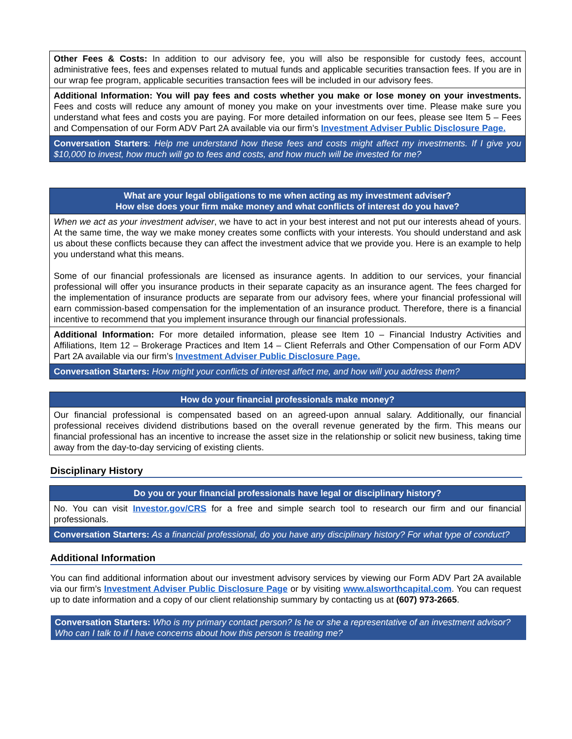Other Fees & Costs: In addition to our advisory fee, you will also be responsible for custody fees, account administrative fees, fees and expenses related to mutual funds and applicable securities transaction fees. If you are in our wrap fee program, applicable securities transaction fees will be included in our advisory fees.
Additional Information: You will pay fees and costs whether you make or lose money on your investments. Fees and costs will reduce any amount of money you make on your investments over time. Please make sure you understand what fees and costs you are paying. For more detailed information on our fees, please see Item 5 – Fees and Compensation of our Form ADV Part 2A available via our firm’s Investment Adviser Public Disclosure Page.
Conversation Starters: Help me understand how these fees and costs might affect my investments. If I give you $10,000 to invest, how much will go to fees and costs, and how much will be invested for me?
What are your legal obligations to me when acting as my investment adviser?
How else does your firm make money and what conflicts of interest do you have?
When we act as your investment adviser, we have to act in your best interest and not put our interests ahead of yours. At the same time, the way we make money creates some conflicts with your interests. You should understand and ask us about these conflicts because they can affect the investment advice that we provide you. Here is an example to help you understand what this means.
Some of our financial professionals are licensed as insurance agents. In addition to our services, your financial professional will offer you insurance products in their separate capacity as an insurance agent. The fees charged for the implementation of insurance products are separate from our advisory fees, where your financial professional will earn commission-based compensation for the implementation of an insurance product. Therefore, there is a financial incentive to recommend that you implement insurance through our financial professionals.
Additional Information: For more detailed information, please see Item 10 – Financial Industry Activities and Affiliations, Item 12 – Brokerage Practices and Item 14 – Client Referrals and Other Compensation of our Form ADV Part 2A available via our firm’s Investment Adviser Public Disclosure Page.
Conversation Starters: How might your conflicts of interest affect me, and how will you address them?
How do your financial professionals make money?
Our financial professional is compensated based on an agreed-upon annual salary. Additionally, our financial professional receives dividend distributions based on the overall revenue generated by the firm. This means our financial professional has an incentive to increase the asset size in the relationship or solicit new business, taking time away from the day-to-day servicing of existing clients.
Disciplinary History
Do you or your financial professionals have legal or disciplinary history?
No. You can visit Investor.gov/CRS for a free and simple search tool to research our firm and our financial professionals.
Conversation Starters: As a financial professional, do you have any disciplinary history? For what type of conduct?
Additional Information
You can find additional information about our investment advisory services by viewing our Form ADV Part 2A available via our firm’s Investment Adviser Public Disclosure Page or by visiting www.alsworthcapital.com. You can request up to date information and a copy of our client relationship summary by contacting us at (607) 973-2665.
Conversation Starters: Who is my primary contact person? Is he or she a representative of an investment advisor? Who can I talk to if I have concerns about how this person is treating me?